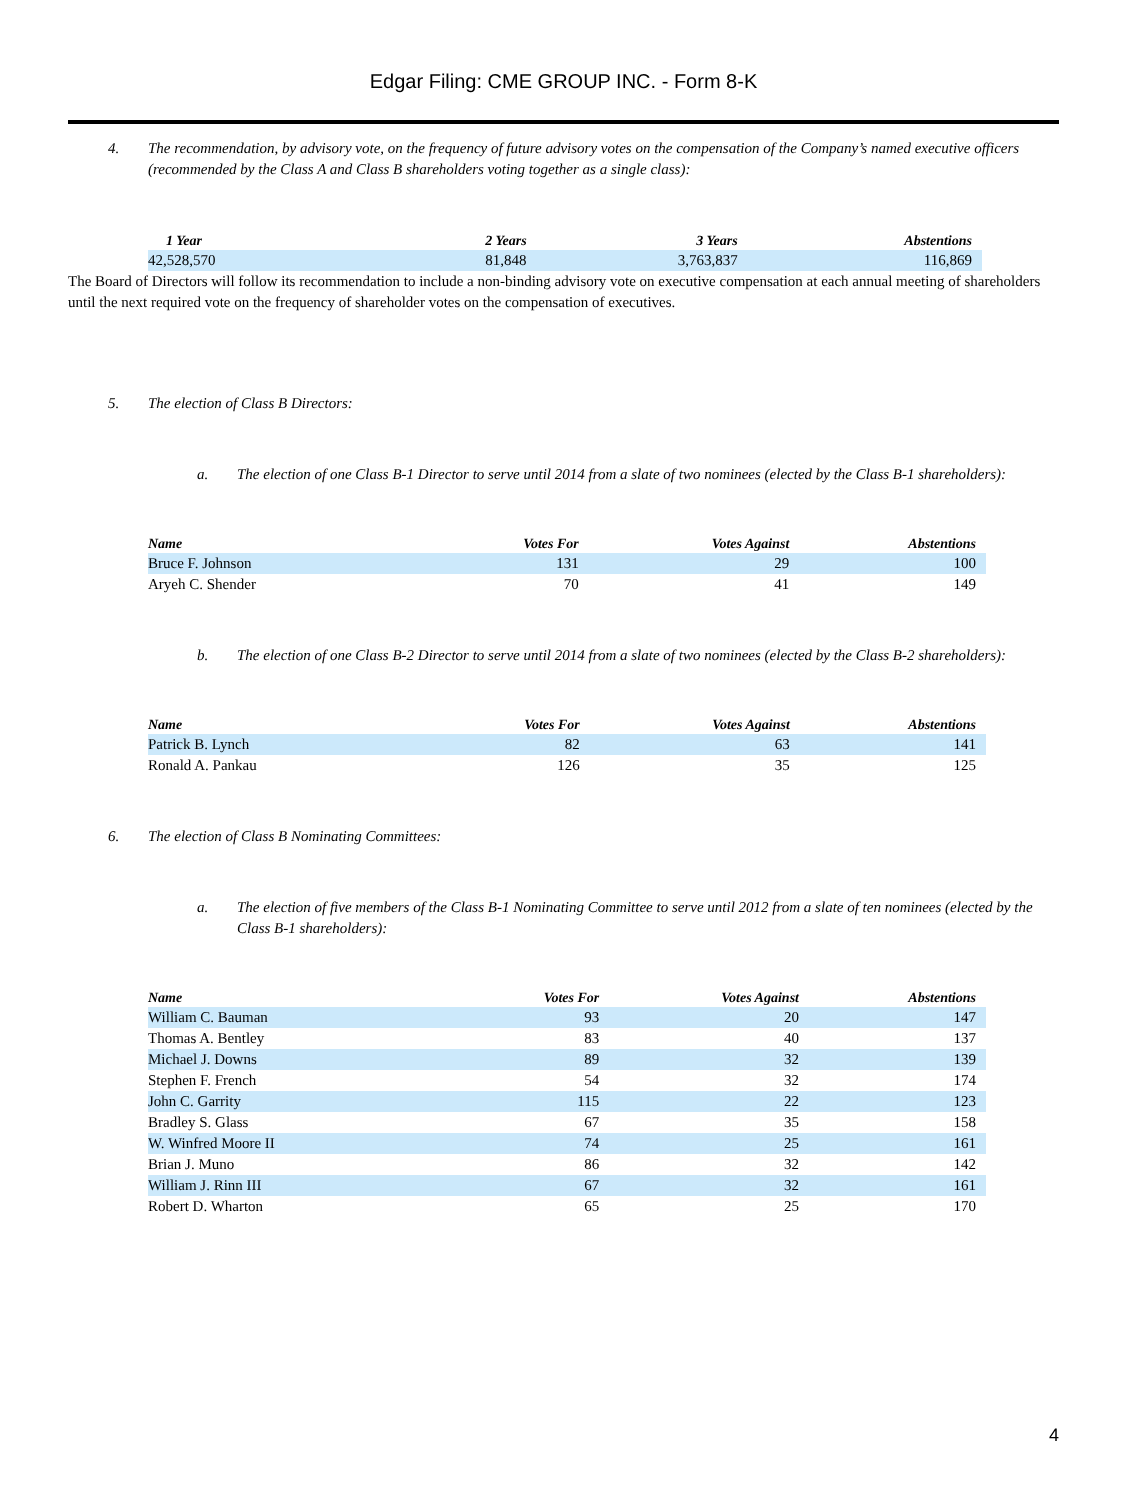Edgar Filing: CME GROUP INC. - Form 8-K
4. The recommendation, by advisory vote, on the frequency of future advisory votes on the compensation of the Company’s named executive officers (recommended by the Class A and Class B shareholders voting together as a single class):
| 1 Year | 2 Years | 3 Years | Abstentions |
| --- | --- | --- | --- |
| 42,528,570 | 81,848 | 3,763,837 | 116,869 |
The Board of Directors will follow its recommendation to include a non-binding advisory vote on executive compensation at each annual meeting of shareholders until the next required vote on the frequency of shareholder votes on the compensation of executives.
5. The election of Class B Directors:
a. The election of one Class B-1 Director to serve until 2014 from a slate of two nominees (elected by the Class B-1 shareholders):
| Name | Votes For | Votes Against | Abstentions |
| --- | --- | --- | --- |
| Bruce F. Johnson | 131 | 29 | 100 |
| Aryeh C. Shender | 70 | 41 | 149 |
b. The election of one Class B-2 Director to serve until 2014 from a slate of two nominees (elected by the Class B-2 shareholders):
| Name | Votes For | Votes Against | Abstentions |
| --- | --- | --- | --- |
| Patrick B. Lynch | 82 | 63 | 141 |
| Ronald A. Pankau | 126 | 35 | 125 |
6. The election of Class B Nominating Committees:
a. The election of five members of the Class B-1 Nominating Committee to serve until 2012 from a slate of ten nominees (elected by the Class B-1 shareholders):
| Name | Votes For | Votes Against | Abstentions |
| --- | --- | --- | --- |
| William C. Bauman | 93 | 20 | 147 |
| Thomas A. Bentley | 83 | 40 | 137 |
| Michael J. Downs | 89 | 32 | 139 |
| Stephen F. French | 54 | 32 | 174 |
| John C. Garrity | 115 | 22 | 123 |
| Bradley S. Glass | 67 | 35 | 158 |
| W. Winfred Moore II | 74 | 25 | 161 |
| Brian J. Muno | 86 | 32 | 142 |
| William J. Rinn III | 67 | 32 | 161 |
| Robert D. Wharton | 65 | 25 | 170 |
4